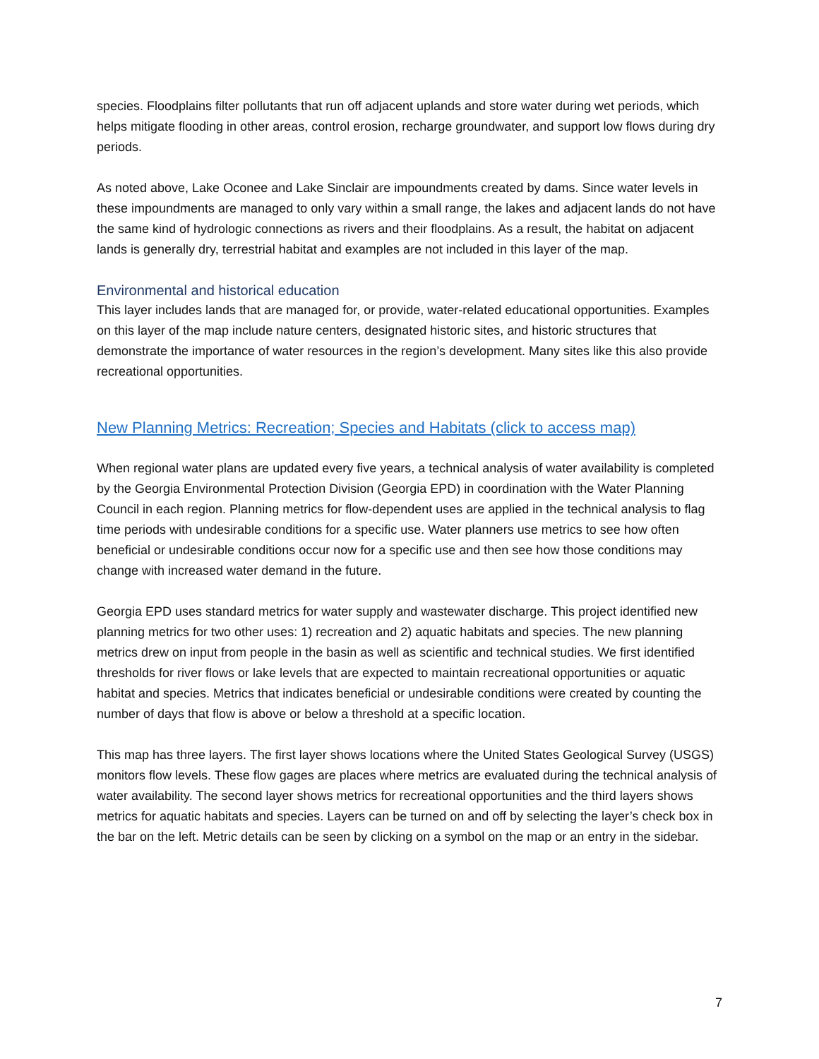species. Floodplains filter pollutants that run off adjacent uplands and store water during wet periods, which helps mitigate flooding in other areas, control erosion, recharge groundwater, and support low flows during dry periods.
As noted above, Lake Oconee and Lake Sinclair are impoundments created by dams. Since water levels in these impoundments are managed to only vary within a small range, the lakes and adjacent lands do not have the same kind of hydrologic connections as rivers and their floodplains. As a result, the habitat on adjacent lands is generally dry, terrestrial habitat and examples are not included in this layer of the map.
Environmental and historical education
This layer includes lands that are managed for, or provide, water-related educational opportunities. Examples on this layer of the map include nature centers, designated historic sites, and historic structures that demonstrate the importance of water resources in the region’s development. Many sites like this also provide recreational opportunities.
New Planning Metrics: Recreation; Species and Habitats (click to access map)
When regional water plans are updated every five years, a technical analysis of water availability is completed by the Georgia Environmental Protection Division (Georgia EPD) in coordination with the Water Planning Council in each region. Planning metrics for flow-dependent uses are applied in the technical analysis to flag time periods with undesirable conditions for a specific use. Water planners use metrics to see how often beneficial or undesirable conditions occur now for a specific use and then see how those conditions may change with increased water demand in the future.
Georgia EPD uses standard metrics for water supply and wastewater discharge. This project identified new planning metrics for two other uses: 1) recreation and 2) aquatic habitats and species. The new planning metrics drew on input from people in the basin as well as scientific and technical studies. We first identified thresholds for river flows or lake levels that are expected to maintain recreational opportunities or aquatic habitat and species. Metrics that indicates beneficial or undesirable conditions were created by counting the number of days that flow is above or below a threshold at a specific location.
This map has three layers. The first layer shows locations where the United States Geological Survey (USGS) monitors flow levels. These flow gages are places where metrics are evaluated during the technical analysis of water availability. The second layer shows metrics for recreational opportunities and the third layers shows metrics for aquatic habitats and species. Layers can be turned on and off by selecting the layer’s check box in the bar on the left. Metric details can be seen by clicking on a symbol on the map or an entry in the sidebar.
7